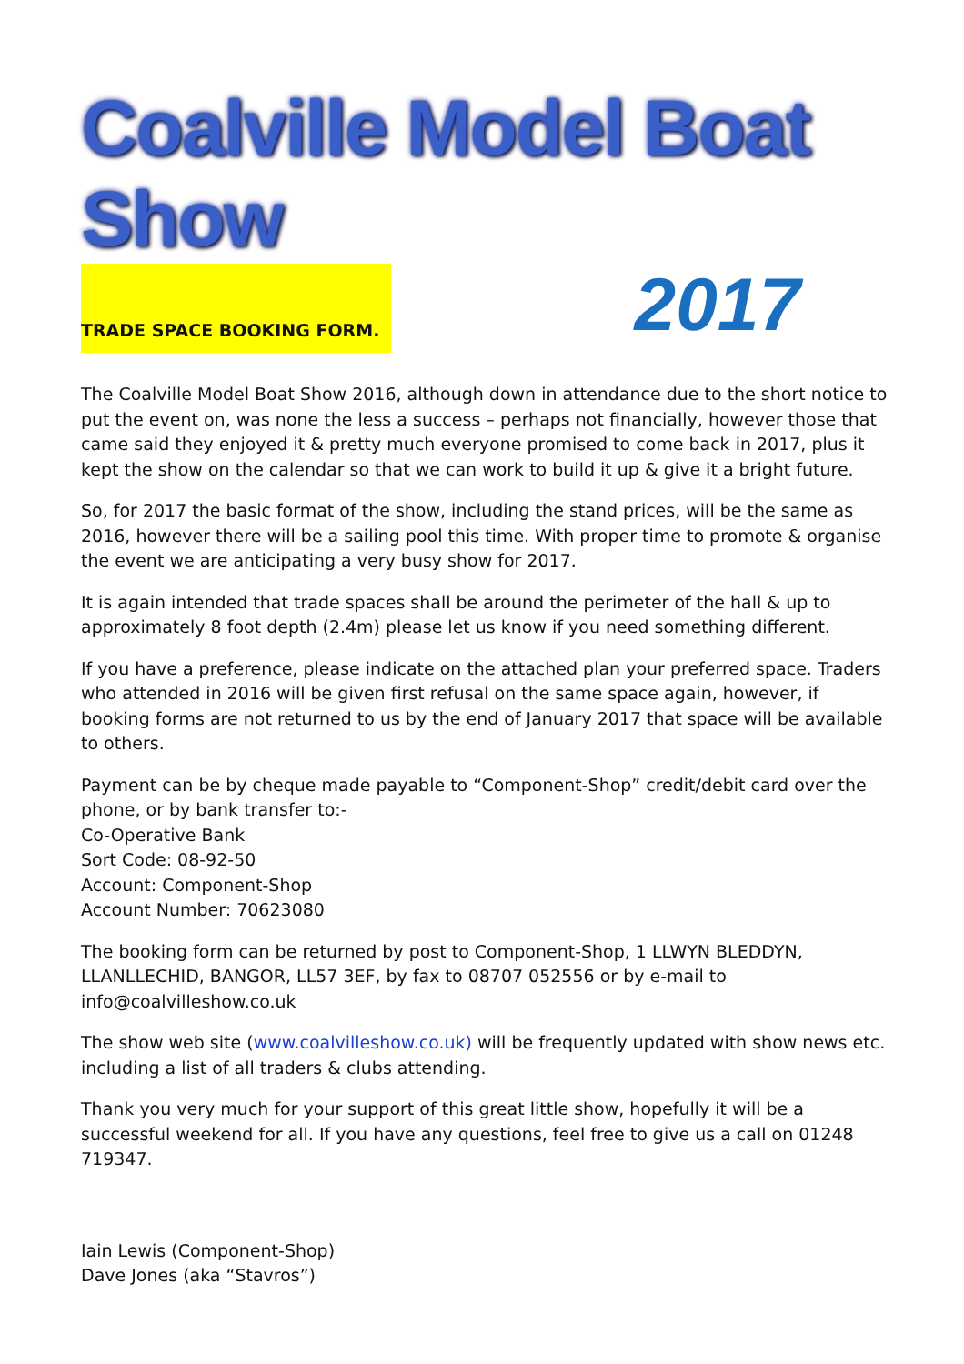Coalville Model Boat Show
TRADE SPACE BOOKING FORM.
2017
The Coalville Model Boat Show 2016, although down in attendance due to the short notice to put the event on, was none the less a success – perhaps not financially, however those that came said they enjoyed it & pretty much everyone promised to come back in 2017, plus it kept the show on the calendar so that we can work to build it up & give it a bright future.
So, for 2017 the basic format of the show, including the stand prices, will be the same as 2016, however there will be a sailing pool this time. With proper time to promote & organise the event we are anticipating a very busy show for 2017.
It is again intended that trade spaces shall be around the perimeter of the hall & up to approximately 8 foot depth (2.4m) please let us know if you need something different.
If you have a preference, please indicate on the attached plan your preferred space. Traders who attended in 2016 will be given first refusal on the same space again, however, if booking forms are not returned to us by the end of January 2017 that space will be available to others.
Payment can be by cheque made payable to “Component-Shop” credit/debit card over the phone, or by bank transfer to:-
Co-Operative Bank
Sort Code: 08-92-50
Account: Component-Shop
Account Number: 70623080
The booking form can be returned by post to Component-Shop, 1 LLWYN BLEDDYN, LLANLLECHID, BANGOR, LL57 3EF, by fax to 08707 052556 or by e-mail to info@coalvilleshow.co.uk
The show web site (www.coalvilleshow.co.uk) will be frequently updated with show news etc. including a list of all traders & clubs attending.
Thank you very much for your support of this great little show, hopefully it will be a successful weekend for all. If you have any questions, feel free to give us a call on 01248 719347.
Iain Lewis (Component-Shop)
Dave Jones (aka “Stavros”)